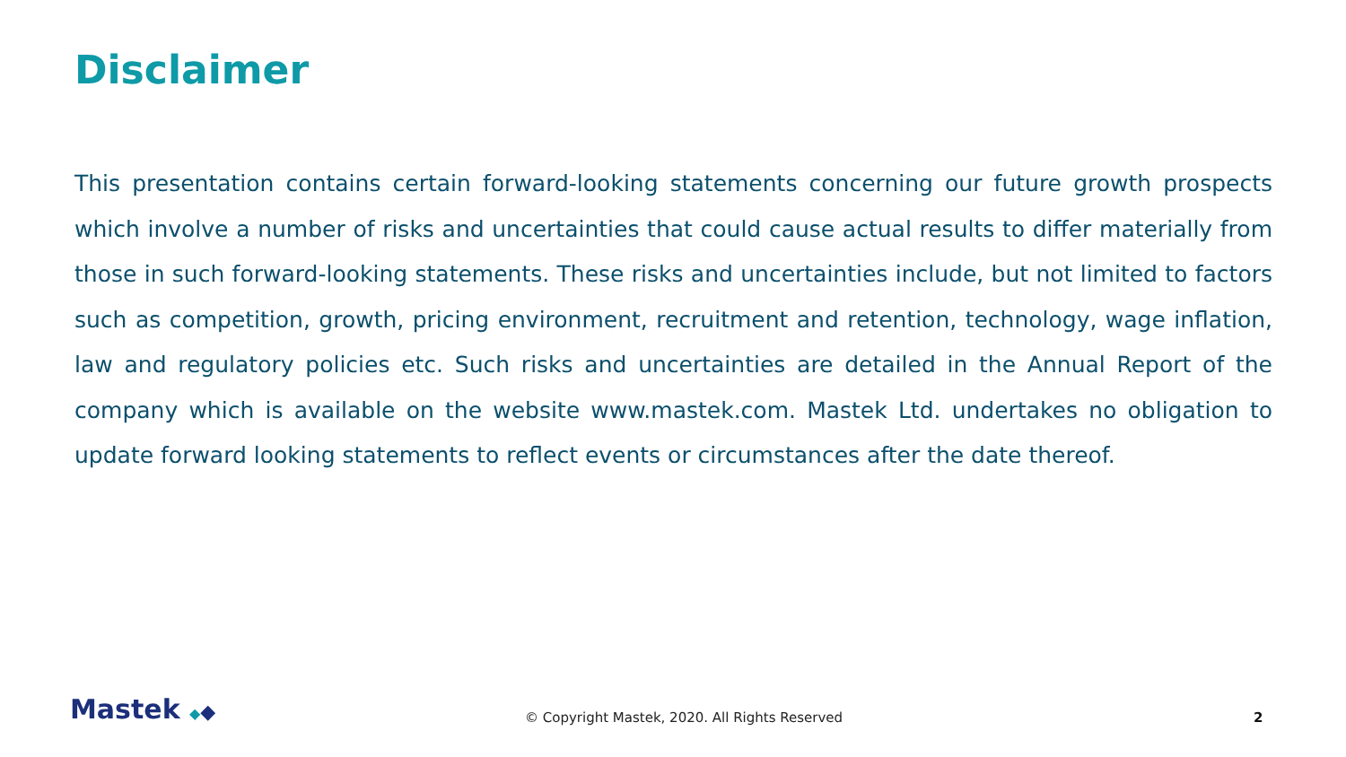Disclaimer
This presentation contains certain forward-looking statements concerning our future growth prospects which involve a number of risks and uncertainties that could cause actual results to differ materially from those in such forward-looking statements. These risks and uncertainties include, but not limited to factors such as competition, growth, pricing environment, recruitment and retention, technology, wage inflation, law and regulatory policies etc. Such risks and uncertainties are detailed in the Annual Report of the company which is available on the website www.mastek.com. Mastek Ltd. undertakes no obligation to update forward looking statements to reflect events or circumstances after the date thereof.
Mastek ◆◆
© Copyright Mastek, 2020. All Rights Reserved
2